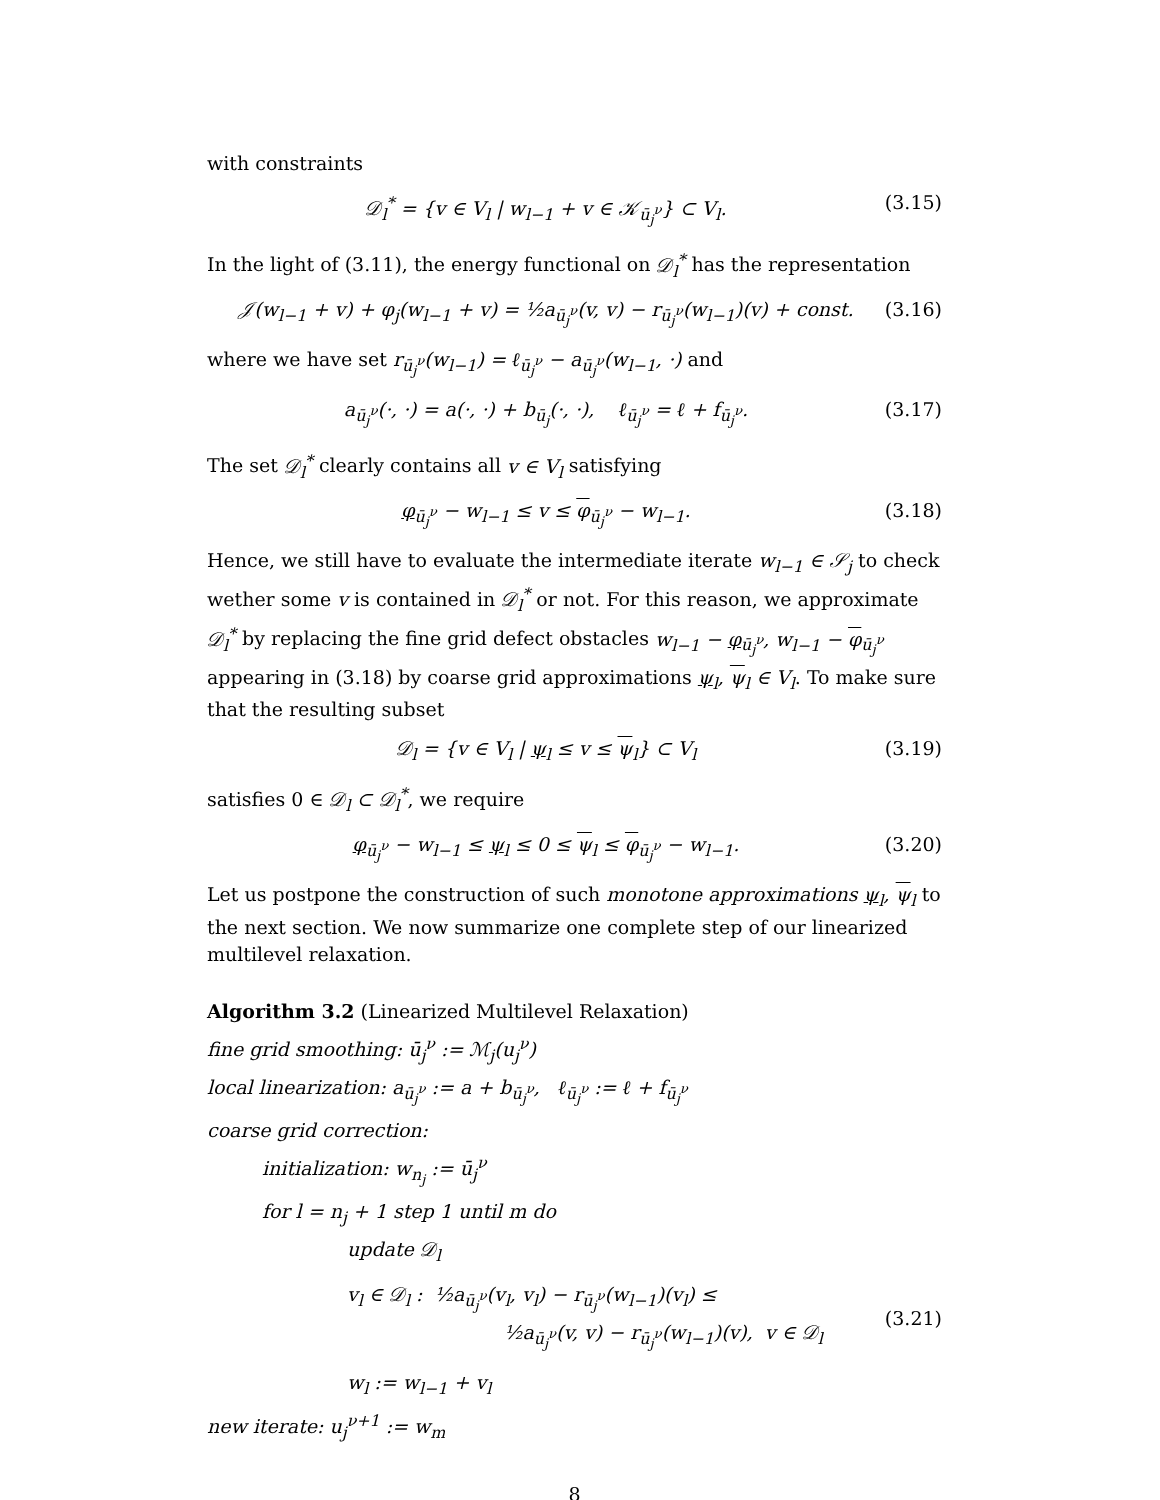with constraints
𝒟<sub>l</sub><sup>*</sup> = {v ∈ V<sub>l</sub> | w<sub>l−1</sub> + v ∈ 𝒦<sub>ū<sub>j</sub><sup>ν</sup></sub>} ⊂ V<sub>l</sub>. (3.15)
In the light of (3.11), the energy functional on 𝒟<sub>l</sub><sup>*</sup> has the representation
𝒥(w<sub>l−1</sub> + v) + φ<sub>j</sub>(w<sub>l−1</sub> + v) = ½a<sub>ū<sub>j</sub><sup>ν</sup></sub>(v, v) − r<sub>ū<sub>j</sub><sup>ν</sup></sub>(w<sub>l−1</sub>)(v) + const. (3.16)
where we have set r<sub>ū<sub>j</sub><sup>ν</sup></sub>(w<sub>l−1</sub>) = ℓ<sub>ū<sub>j</sub><sup>ν</sup></sub> − a<sub>ū<sub>j</sub><sup>ν</sup></sub>(w<sub>l−1</sub>, ·) and
a<sub>ū<sub>j</sub><sup>ν</sup></sub>(·, ·) = a(·, ·) + b<sub>ū<sub>j</sub></sub>(·, ·), ℓ<sub>ū<sub>j</sub><sup>ν</sup></sub> = ℓ + f<sub>ū<sub>j</sub><sup>ν</sup></sub>. (3.17)
The set 𝒟<sub>l</sub><sup>*</sup> clearly contains all v ∈ V<sub>l</sub> satisfying
φ<sub>ū<sub>j</sub><sup>ν</sup></sub> − w<sub>l−1</sub> ≤ v ≤ φ<sub>ū<sub>j</sub><sup>ν</sup></sub> − w<sub>l−1</sub>. (3.18)
Hence, we still have to evaluate the intermediate iterate w<sub>l−1</sub> ∈ 𝒮<sub>j</sub> to check wether some v is contained in 𝒟<sub>l</sub><sup>*</sup> or not. For this reason, we approximate 𝒟<sub>l</sub><sup>*</sup> by replacing the fine grid defect obstacles w<sub>l−1</sub> − φ<sub>ū<sub>j</sub><sup>ν</sup></sub>, w<sub>l−1</sub> − φ<sub>ū<sub>j</sub><sup>ν</sup></sub> appearing in (3.18) by coarse grid approximations ψ<sub>l</sub>, ψ<sub>l</sub> ∈ V<sub>l</sub>. To make sure that the resulting subset
𝒟<sub>l</sub> = {v ∈ V<sub>l</sub> | ψ<sub>l</sub> ≤ v ≤ ψ<sub>l</sub>} ⊂ V<sub>l</sub> (3.19)
satisfies 0 ∈ 𝒟<sub>l</sub> ⊂ 𝒟<sub>l</sub><sup>*</sup>, we require
φ<sub>ū<sub>j</sub><sup>ν</sup></sub> − w<sub>l−1</sub> ≤ ψ<sub>l</sub> ≤ 0 ≤ ψ<sub>l</sub> ≤ φ<sub>ū<sub>j</sub><sup>ν</sup></sub> − w<sub>l−1</sub>. (3.20)
Let us postpone the construction of such monotone approximations ψ<sub>l</sub>, ψ<sub>l</sub> to the next section. We now summarize one complete step of our linearized multilevel relaxation.
Algorithm 3.2 (Linearized Multilevel Relaxation)
fine grid smoothing: ū<sub>j</sub><sup>ν</sup> := ℳ<sub>j</sub>(u<sub>j</sub><sup>ν</sup>)
local linearization: a<sub>ū<sub>j</sub><sup>ν</sup></sub> := a + b<sub>ū<sub>j</sub><sup>ν</sup></sub>, ℓ<sub>ū<sub>j</sub><sup>ν</sup></sub> := ℓ + f<sub>ū<sub>j</sub><sup>ν</sup></sub>
coarse grid correction:
initialization: w<sub>n<sub>j</sub></sub> := ū<sub>j</sub><sup>ν</sup>
for l = n<sub>j</sub> + 1 step 1 until m do
update 𝒟<sub>l</sub>
v<sub>l</sub> ∈ 𝒟<sub>l</sub> : ½a<sub>ū<sub>j</sub><sup>ν</sup></sub>(v<sub>l</sub>, v<sub>l</sub>) − r<sub>ū<sub>j</sub><sup>ν</sup></sub>(w<sub>l−1</sub>)(v<sub>l</sub>) ≤
½a<sub>ū<sub>j</sub><sup>ν</sup></sub>(v, v) − r<sub>ū<sub>j</sub><sup>ν</sup></sub>(w<sub>l−1</sub>)(v), v ∈ 𝒟<sub>l</sub> (3.21)
w<sub>l</sub> := w<sub>l−1</sub> + v<sub>l</sub>
new iterate: u<sub>j</sub><sup>ν+1</sup> := w<sub>m</sub>
8